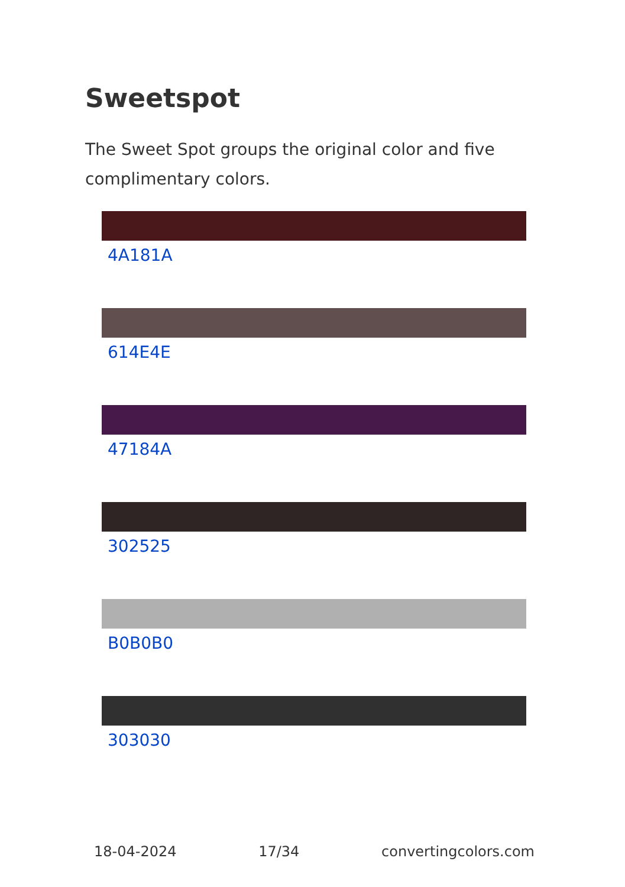Sweetspot
The Sweet Spot groups the original color and five complimentary colors.
4A181A
614E4E
47184A
302525
B0B0B0
303030
18-04-2024 17/34 convertingcolors.com